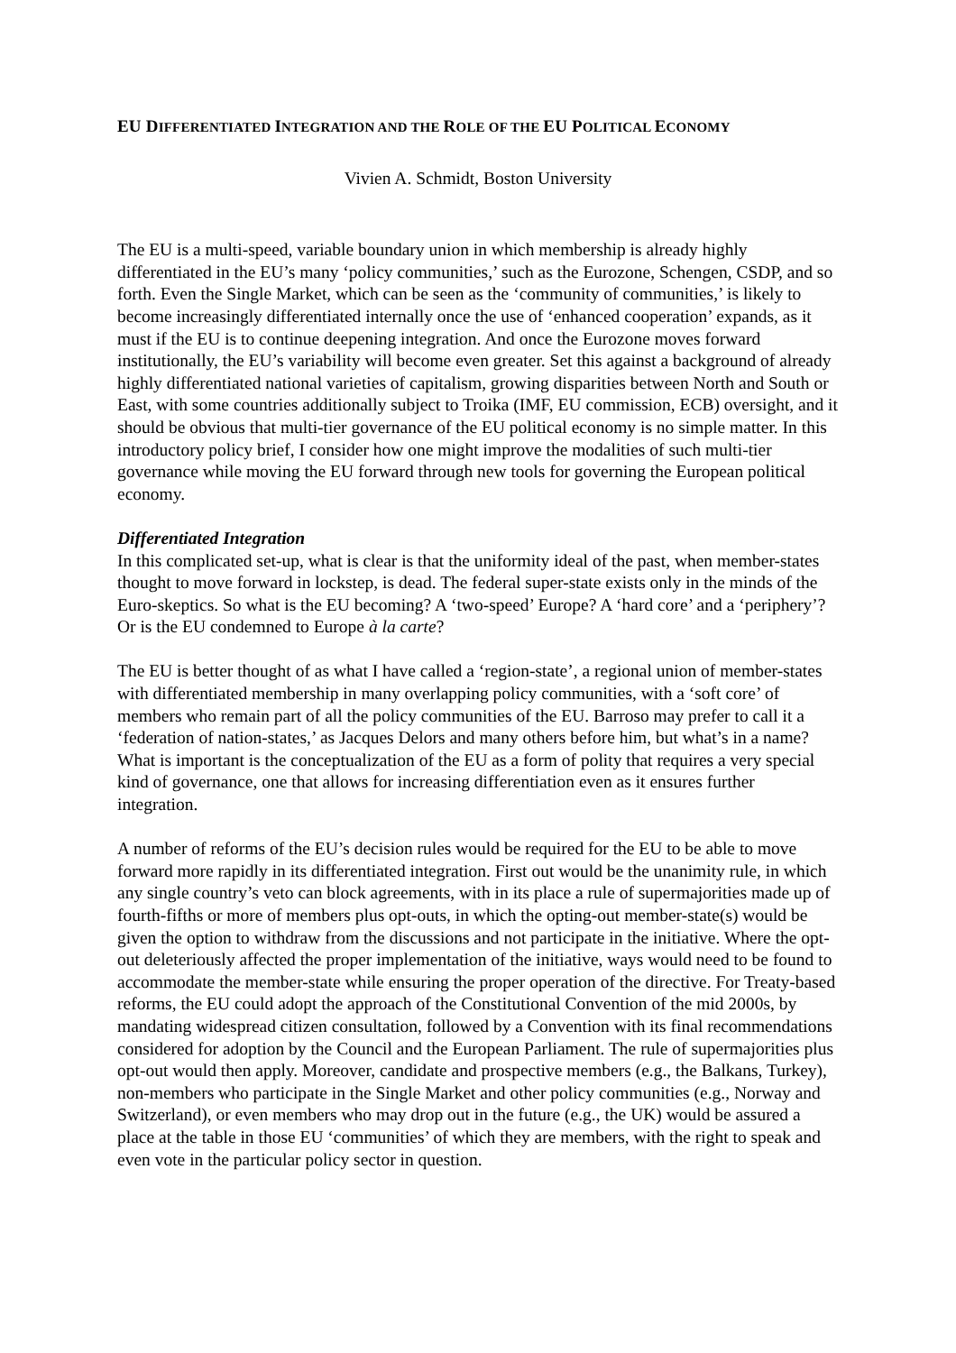EU DIFFERENTIATED INTEGRATION AND THE ROLE OF THE EU POLITICAL ECONOMY
Vivien A. Schmidt, Boston University
The EU is a multi-speed, variable boundary union in which membership is already highly differentiated in the EU’s many ‘policy communities,’ such as the Eurozone, Schengen, CSDP, and so forth. Even the Single Market, which can be seen as the ‘community of communities,’ is likely to become increasingly differentiated internally once the use of ‘enhanced cooperation’ expands, as it must if the EU is to continue deepening integration. And once the Eurozone moves forward institutionally, the EU’s variability will become even greater. Set this against a background of already highly differentiated national varieties of capitalism, growing disparities between North and South or East, with some countries additionally subject to Troika (IMF, EU commission, ECB) oversight, and it should be obvious that multi-tier governance of the EU political economy is no simple matter. In this introductory policy brief, I consider how one might improve the modalities of such multi-tier governance while moving the EU forward through new tools for governing the European political economy.
Differentiated Integration
In this complicated set-up, what is clear is that the uniformity ideal of the past, when member-states thought to move forward in lockstep, is dead. The federal super-state exists only in the minds of the Euro-skeptics. So what is the EU becoming? A ‘two-speed’ Europe? A ‘hard core’ and a ‘periphery’? Or is the EU condemned to Europe à la carte?
The EU is better thought of as what I have called a ‘region-state’, a regional union of member-states with differentiated membership in many overlapping policy communities, with a ‘soft core’ of members who remain part of all the policy communities of the EU. Barroso may prefer to call it a ‘federation of nation-states,’ as Jacques Delors and many others before him, but what’s in a name? What is important is the conceptualization of the EU as a form of polity that requires a very special kind of governance, one that allows for increasing differentiation even as it ensures further integration.
A number of reforms of the EU’s decision rules would be required for the EU to be able to move forward more rapidly in its differentiated integration. First out would be the unanimity rule, in which any single country’s veto can block agreements, with in its place a rule of supermajorities made up of fourth-fifths or more of members plus opt-outs, in which the opting-out member-state(s) would be given the option to withdraw from the discussions and not participate in the initiative. Where the opt-out deleteriously affected the proper implementation of the initiative, ways would need to be found to accommodate the member-state while ensuring the proper operation of the directive. For Treaty-based reforms, the EU could adopt the approach of the Constitutional Convention of the mid 2000s, by mandating widespread citizen consultation, followed by a Convention with its final recommendations considered for adoption by the Council and the European Parliament. The rule of supermajorities plus opt-out would then apply. Moreover, candidate and prospective members (e.g., the Balkans, Turkey), non-members who participate in the Single Market and other policy communities (e.g., Norway and Switzerland), or even members who may drop out in the future (e.g., the UK) would be assured a place at the table in those EU ‘communities’ of which they are members, with the right to speak and even vote in the particular policy sector in question.